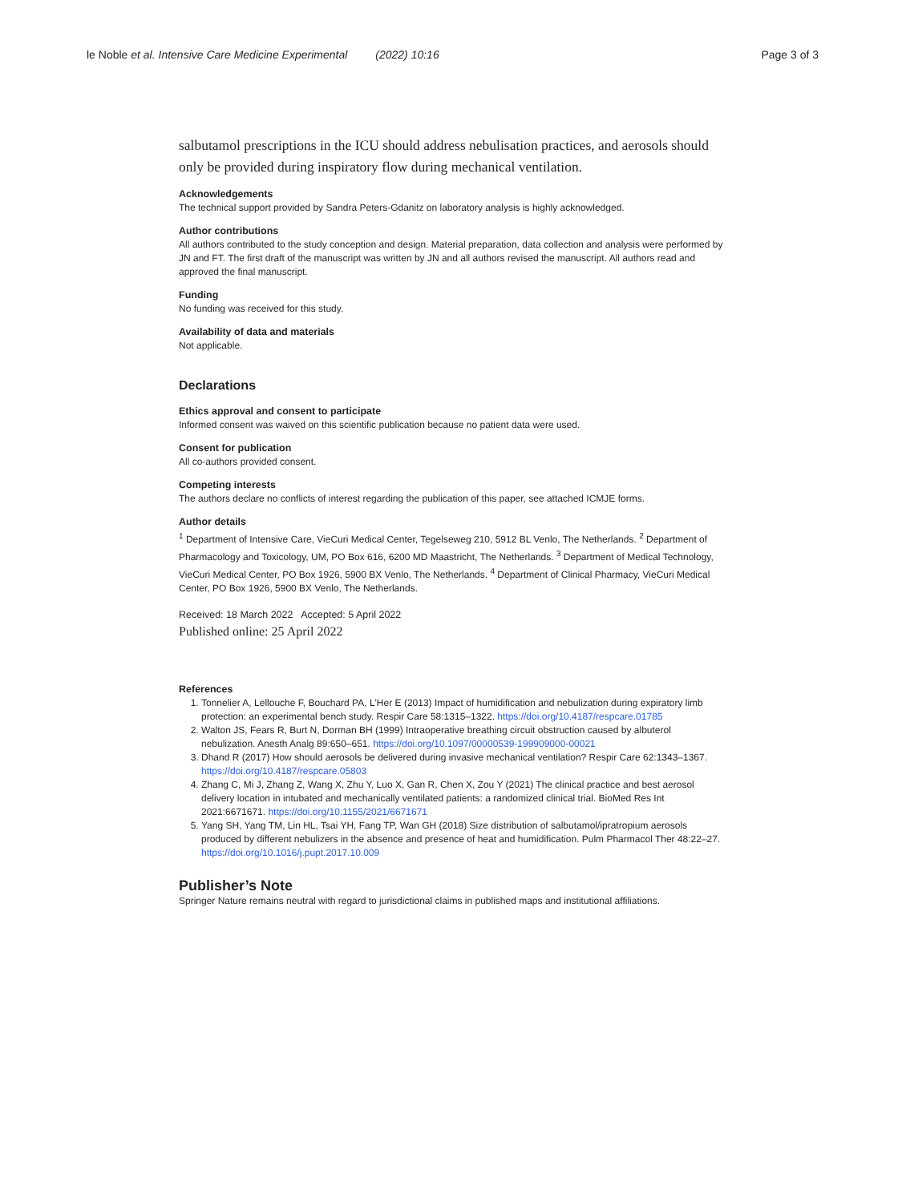le Noble et al. Intensive Care Medicine Experimental (2022) 10:16
Page 3 of 3
salbutamol prescriptions in the ICU should address nebulisation practices, and aerosols should only be provided during inspiratory flow during mechanical ventilation.
Acknowledgements
The technical support provided by Sandra Peters-Gdanitz on laboratory analysis is highly acknowledged.
Author contributions
All authors contributed to the study conception and design. Material preparation, data collection and analysis were performed by JN and FT. The first draft of the manuscript was written by JN and all authors revised the manuscript. All authors read and approved the final manuscript.
Funding
No funding was received for this study.
Availability of data and materials
Not applicable.
Declarations
Ethics approval and consent to participate
Informed consent was waived on this scientific publication because no patient data were used.
Consent for publication
All co-authors provided consent.
Competing interests
The authors declare no conflicts of interest regarding the publication of this paper, see attached ICMJE forms.
Author details
<sup>1</sup> Department of Intensive Care, VieCuri Medical Center, Tegelseweg 210, 5912 BL Venlo, The Netherlands. <sup>2</sup> Department of Pharmacology and Toxicology, UM, PO Box 616, 6200 MD Maastricht, The Netherlands. <sup>3</sup> Department of Medical Technology, VieCuri Medical Center, PO Box 1926, 5900 BX Venlo, The Netherlands. <sup>4</sup> Department of Clinical Pharmacy, VieCuri Medical Center, PO Box 1926, 5900 BX Venlo, The Netherlands.
Received: 18 March 2022 Accepted: 5 April 2022
Published online: 25 April 2022
References
1. Tonnelier A, Lellouche F, Bouchard PA, L'Her E (2013) Impact of humidification and nebulization during expiratory limb protection: an experimental bench study. Respir Care 58:1315–1322. https://doi.org/10.4187/respcare.01785
2. Walton JS, Fears R, Burt N, Dorman BH (1999) Intraoperative breathing circuit obstruction caused by albuterol nebulization. Anesth Analg 89:650–651. https://doi.org/10.1097/00000539-199909000-00021
3. Dhand R (2017) How should aerosols be delivered during invasive mechanical ventilation? Respir Care 62:1343–1367. https://doi.org/10.4187/respcare.05803
4. Zhang C, Mi J, Zhang Z, Wang X, Zhu Y, Luo X, Gan R, Chen X, Zou Y (2021) The clinical practice and best aerosol delivery location in intubated and mechanically ventilated patients: a randomized clinical trial. BioMed Res Int 2021:6671671. https://doi.org/10.1155/2021/6671671
5. Yang SH, Yang TM, Lin HL, Tsai YH, Fang TP, Wan GH (2018) Size distribution of salbutamol/ipratropium aerosols produced by different nebulizers in the absence and presence of heat and humidification. Pulm Pharmacol Ther 48:22–27. https://doi.org/10.1016/j.pupt.2017.10.009
Publisher’s Note
Springer Nature remains neutral with regard to jurisdictional claims in published maps and institutional affiliations.